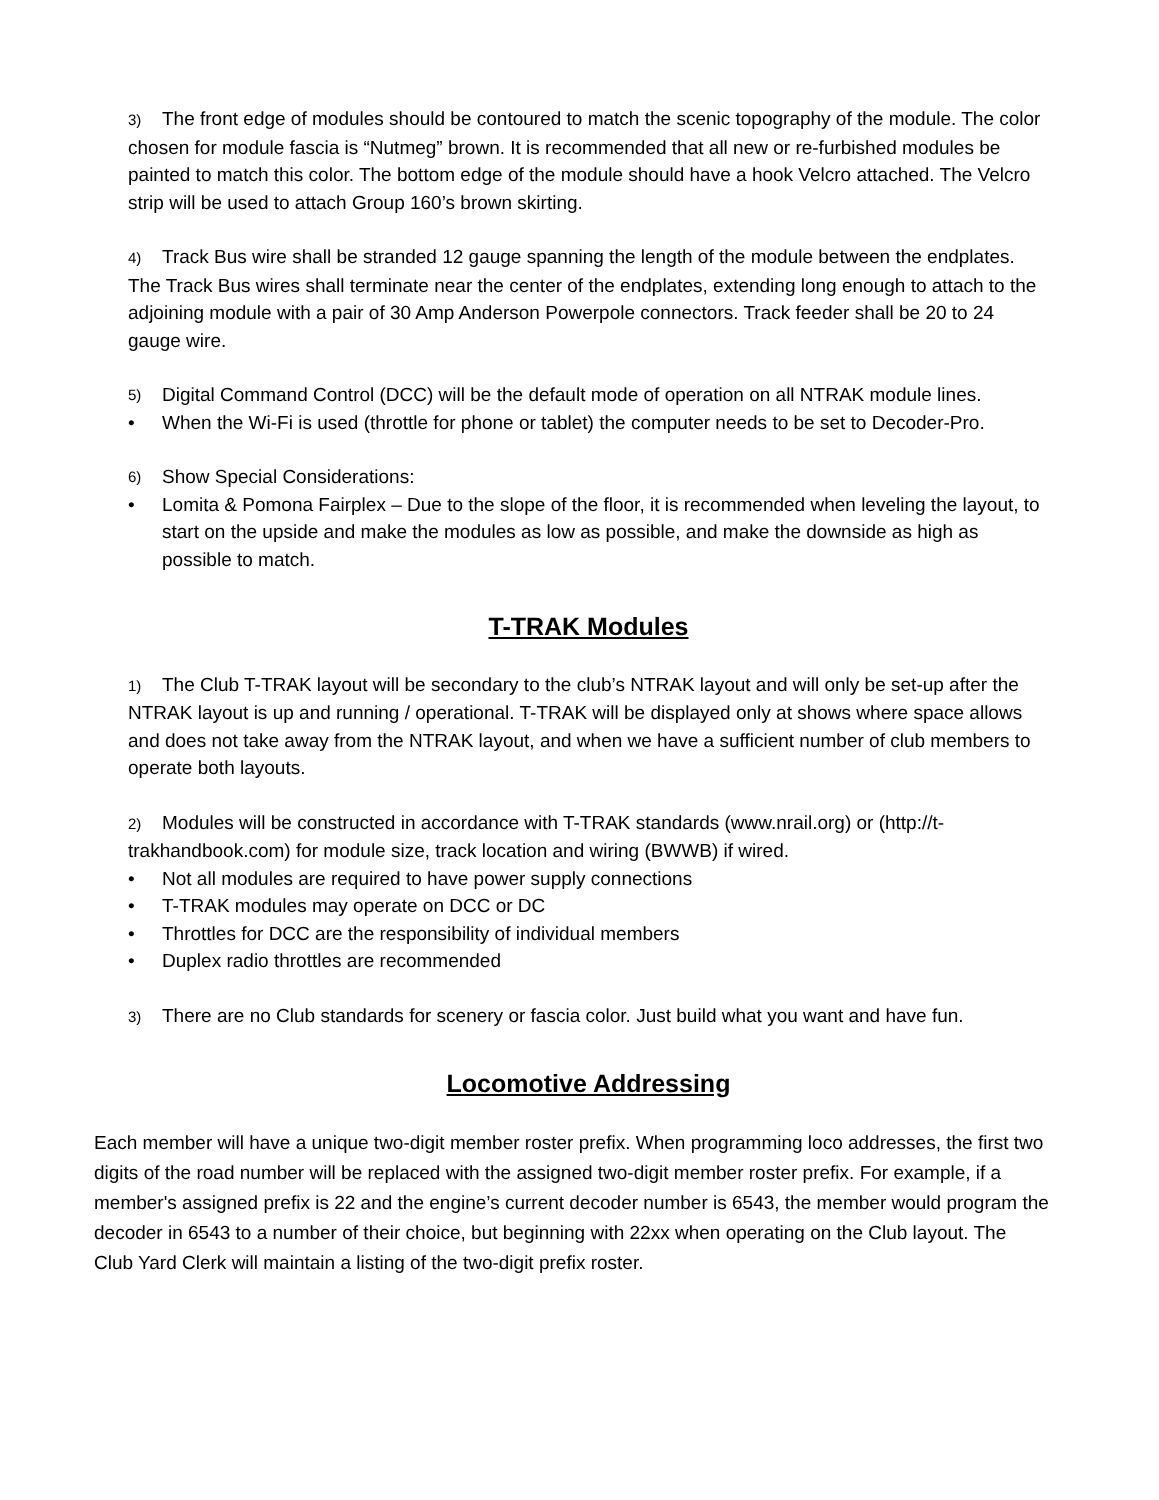3) The front edge of modules should be contoured to match the scenic topography of the module. The color chosen for module fascia is “Nutmeg” brown. It is recommended that all new or re-furbished modules be painted to match this color. The bottom edge of the module should have a hook Velcro attached. The Velcro strip will be used to attach Group 160’s brown skirting.
4) Track Bus wire shall be stranded 12 gauge spanning the length of the module between the endplates. The Track Bus wires shall terminate near the center of the endplates, extending long enough to attach to the adjoining module with a pair of 30 Amp Anderson Powerpole connectors. Track feeder shall be 20 to 24 gauge wire.
5) Digital Command Control (DCC) will be the default mode of operation on all NTRAK module lines.
• When the Wi-Fi is used (throttle for phone or tablet) the computer needs to be set to Decoder-Pro.
6) Show Special Considerations:
• Lomita & Pomona Fairplex – Due to the slope of the floor, it is recommended when leveling the layout, to start on the upside and make the modules as low as possible, and make the downside as high as possible to match.
T-TRAK Modules
1) The Club T-TRAK layout will be secondary to the club’s NTRAK layout and will only be set-up after the NTRAK layout is up and running / operational. T-TRAK will be displayed only at shows where space allows and does not take away from the NTRAK layout, and when we have a sufficient number of club members to operate both layouts.
2) Modules will be constructed in accordance with T-TRAK standards (www.nrail.org) or (http://t-trakhandbook.com) for module size, track location and wiring (BWWB) if wired.
• Not all modules are required to have power supply connections
• T-TRAK modules may operate on DCC or DC
• Throttles for DCC are the responsibility of individual members
• Duplex radio throttles are recommended
3) There are no Club standards for scenery or fascia color. Just build what you want and have fun.
Locomotive Addressing
Each member will have a unique two-digit member roster prefix. When programming loco addresses, the first two digits of the road number will be replaced with the assigned two-digit member roster prefix. For example, if a member's assigned prefix is 22 and the engine’s current decoder number is 6543, the member would program the decoder in 6543 to a number of their choice, but beginning with 22xx when operating on the Club layout. The Club Yard Clerk will maintain a listing of the two-digit prefix roster.